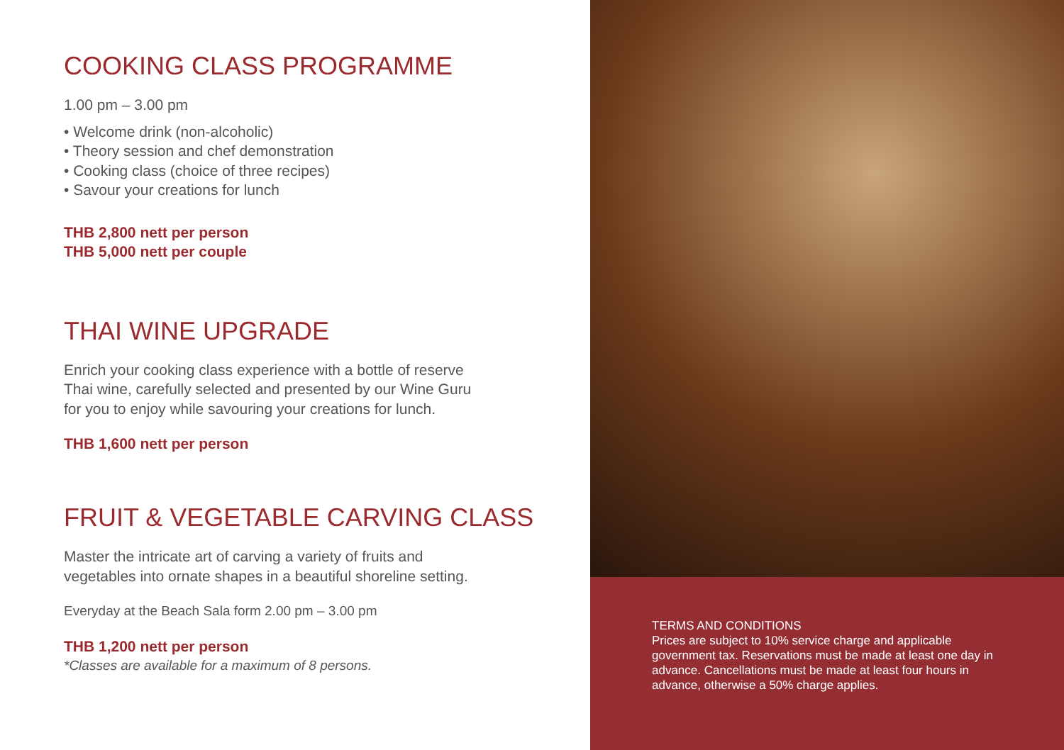COOKING CLASS PROGRAMME
1.00 pm – 3.00 pm
• Welcome drink (non-alcoholic)
• Theory session and chef demonstration
• Cooking class (choice of three recipes)
• Savour your creations for lunch
THB 2,800 nett per person
THB 5,000 nett per couple
THAI WINE UPGRADE
Enrich your cooking class experience with a bottle of reserve
Thai wine, carefully selected and presented by our Wine Guru
for you to enjoy while savouring your creations for lunch.
THB 1,600 nett per person
FRUIT & VEGETABLE CARVING CLASS
Master the intricate art of carving a variety of fruits and
vegetables into ornate shapes in a beautiful shoreline setting.
Everyday at the Beach Sala form 2.00 pm – 3.00 pm
THB 1,200 nett per person
*Classes are available for a maximum of 8 persons.
TERMS AND CONDITIONS
Prices are subject to 10% service charge and applicable government tax. Reservations must be made at least one day in advance. Cancellations must be made at least four hours in advance, otherwise a 50% charge applies.